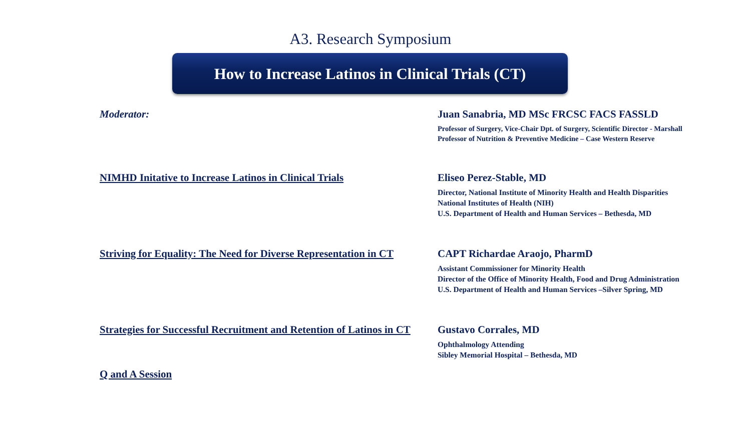A3. Research Symposium
How to Increase Latinos in Clinical Trials (CT)
Moderator: Juan Sanabria, MD MSc FRCSC FACS FASSLD
Professor of Surgery, Vice-Chair Dpt. of Surgery, Scientific Director - Marshall
Professor of Nutrition & Preventive Medicine – Case Western Reserve
NIMHD Initative to Increase Latinos in Clinical Trials
Eliseo Perez-Stable, MD
Director, National Institute of Minority Health and Health Disparities
National Institutes of Health (NIH)
U.S. Department of Health and Human Services – Bethesda, MD
Striving for Equality: The Need for Diverse Representation in CT
CAPT Richardae Araojo, PharmD
Assistant Commissioner for Minority Health
Director of the Office of Minority Health, Food and Drug Administration
U.S. Department of Health and Human Services –Silver Spring, MD
Strategies for Successful Recruitment and Retention of Latinos in CT
Gustavo Corrales, MD
Ophthalmology Attending
Sibley Memorial Hospital – Bethesda, MD
Q and A Session